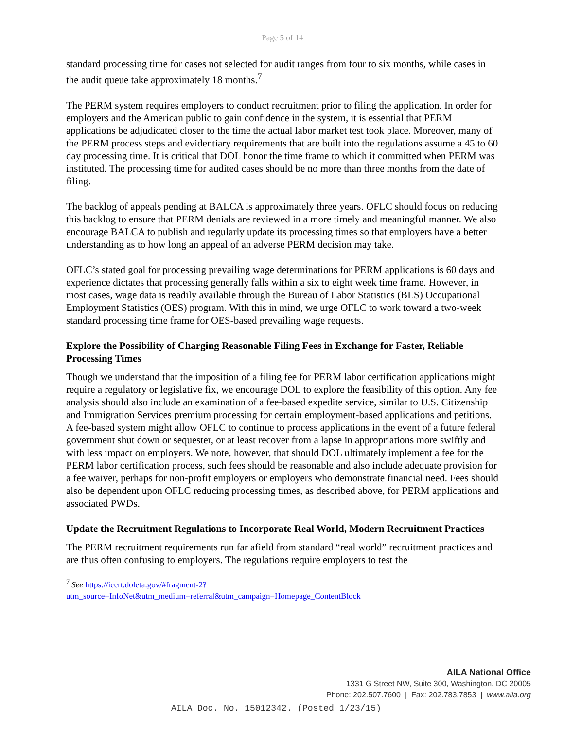Page 5 of 14
standard processing time for cases not selected for audit ranges from four to six months, while cases in the audit queue take approximately 18 months.<sup>7</sup>
The PERM system requires employers to conduct recruitment prior to filing the application. In order for employers and the American public to gain confidence in the system, it is essential that PERM applications be adjudicated closer to the time the actual labor market test took place. Moreover, many of the PERM process steps and evidentiary requirements that are built into the regulations assume a 45 to 60 day processing time. It is critical that DOL honor the time frame to which it committed when PERM was instituted. The processing time for audited cases should be no more than three months from the date of filing.
The backlog of appeals pending at BALCA is approximately three years. OFLC should focus on reducing this backlog to ensure that PERM denials are reviewed in a more timely and meaningful manner. We also encourage BALCA to publish and regularly update its processing times so that employers have a better understanding as to how long an appeal of an adverse PERM decision may take.
OFLC’s stated goal for processing prevailing wage determinations for PERM applications is 60 days and experience dictates that processing generally falls within a six to eight week time frame. However, in most cases, wage data is readily available through the Bureau of Labor Statistics (BLS) Occupational Employment Statistics (OES) program. With this in mind, we urge OFLC to work toward a two-week standard processing time frame for OES-based prevailing wage requests.
Explore the Possibility of Charging Reasonable Filing Fees in Exchange for Faster, Reliable Processing Times
Though we understand that the imposition of a filing fee for PERM labor certification applications might require a regulatory or legislative fix, we encourage DOL to explore the feasibility of this option. Any fee analysis should also include an examination of a fee-based expedite service, similar to U.S. Citizenship and Immigration Services premium processing for certain employment-based applications and petitions. A fee-based system might allow OFLC to continue to process applications in the event of a future federal government shut down or sequester, or at least recover from a lapse in appropriations more swiftly and with less impact on employers. We note, however, that should DOL ultimately implement a fee for the PERM labor certification process, such fees should be reasonable and also include adequate provision for a fee waiver, perhaps for non-profit employers or employers who demonstrate financial need. Fees should also be dependent upon OFLC reducing processing times, as described above, for PERM applications and associated PWDs.
Update the Recruitment Regulations to Incorporate Real World, Modern Recruitment Practices
The PERM recruitment requirements run far afield from standard “real world” recruitment practices and are thus often confusing to employers. The regulations require employers to test the
<sup>7</sup> See https://icert.doleta.gov/#fragment-2?utm_source=InfoNet&utm_medium=referral&utm_campaign=Homepage_ContentBlock
AILA National Office
1331 G Street NW, Suite 300, Washington, DC 20005
Phone: 202.507.7600 | Fax: 202.783.7853 | www.aila.org
AILA Doc. No. 15012342. (Posted 1/23/15)